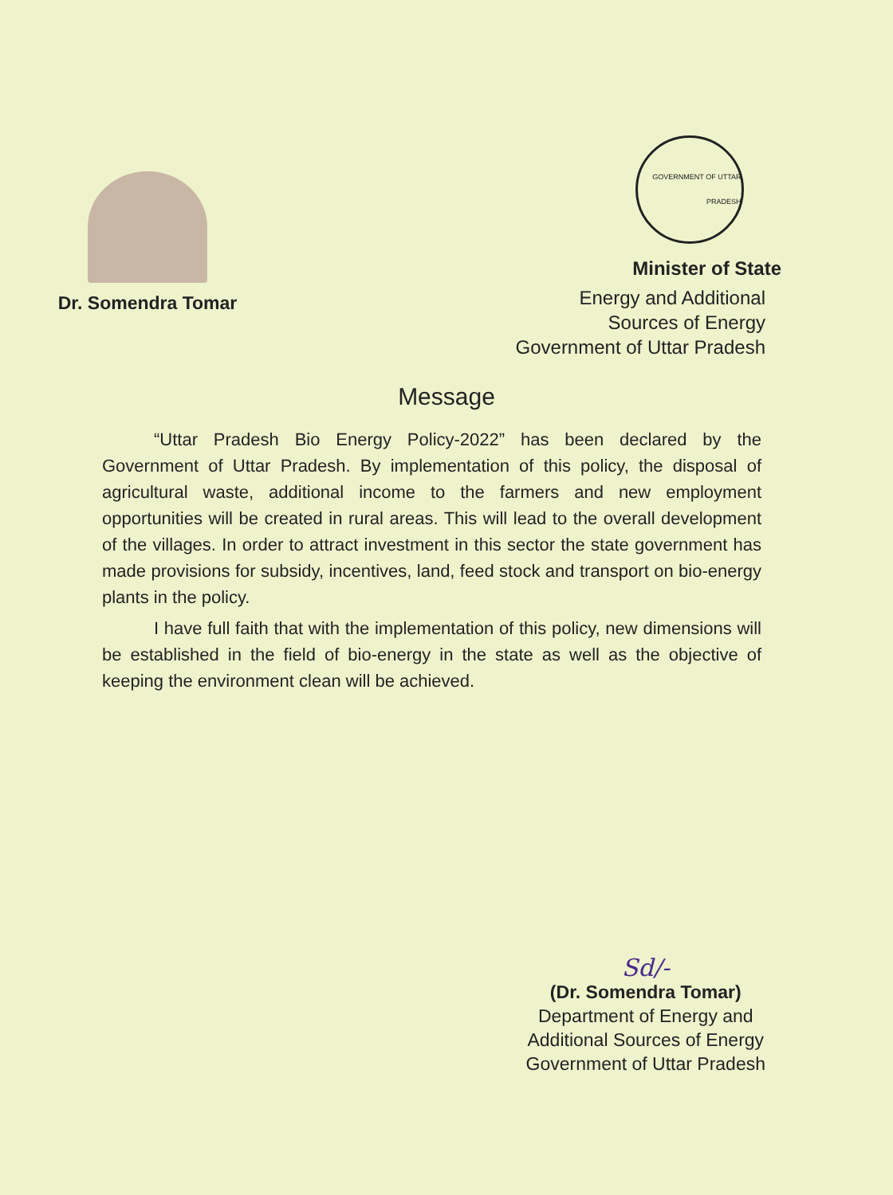Dr. Somendra Tomar
GOVERNMENT OF UTTAR PRADESH
Minister of State
Energy and Additional
Sources of Energy
Government of Uttar Pradesh
Message
“Uttar Pradesh Bio Energy Policy-2022” has been declared by the Government of Uttar Pradesh. By implementation of this policy, the disposal of agricultural waste, additional income to the farmers and new employment opportunities will be created in rural areas. This will lead to the overall development of the villages. In order to attract investment in this sector the state government has made provisions for subsidy, incentives, land, feed stock and transport on bio-energy plants in the policy.
I have full faith that with the implementation of this policy, new dimensions will be established in the field of bio-energy in the state as well as the objective of keeping the environment clean will be achieved.
Sd/-
(Dr. Somendra Tomar)
Department of Energy and
Additional Sources of Energy
Government of Uttar Pradesh